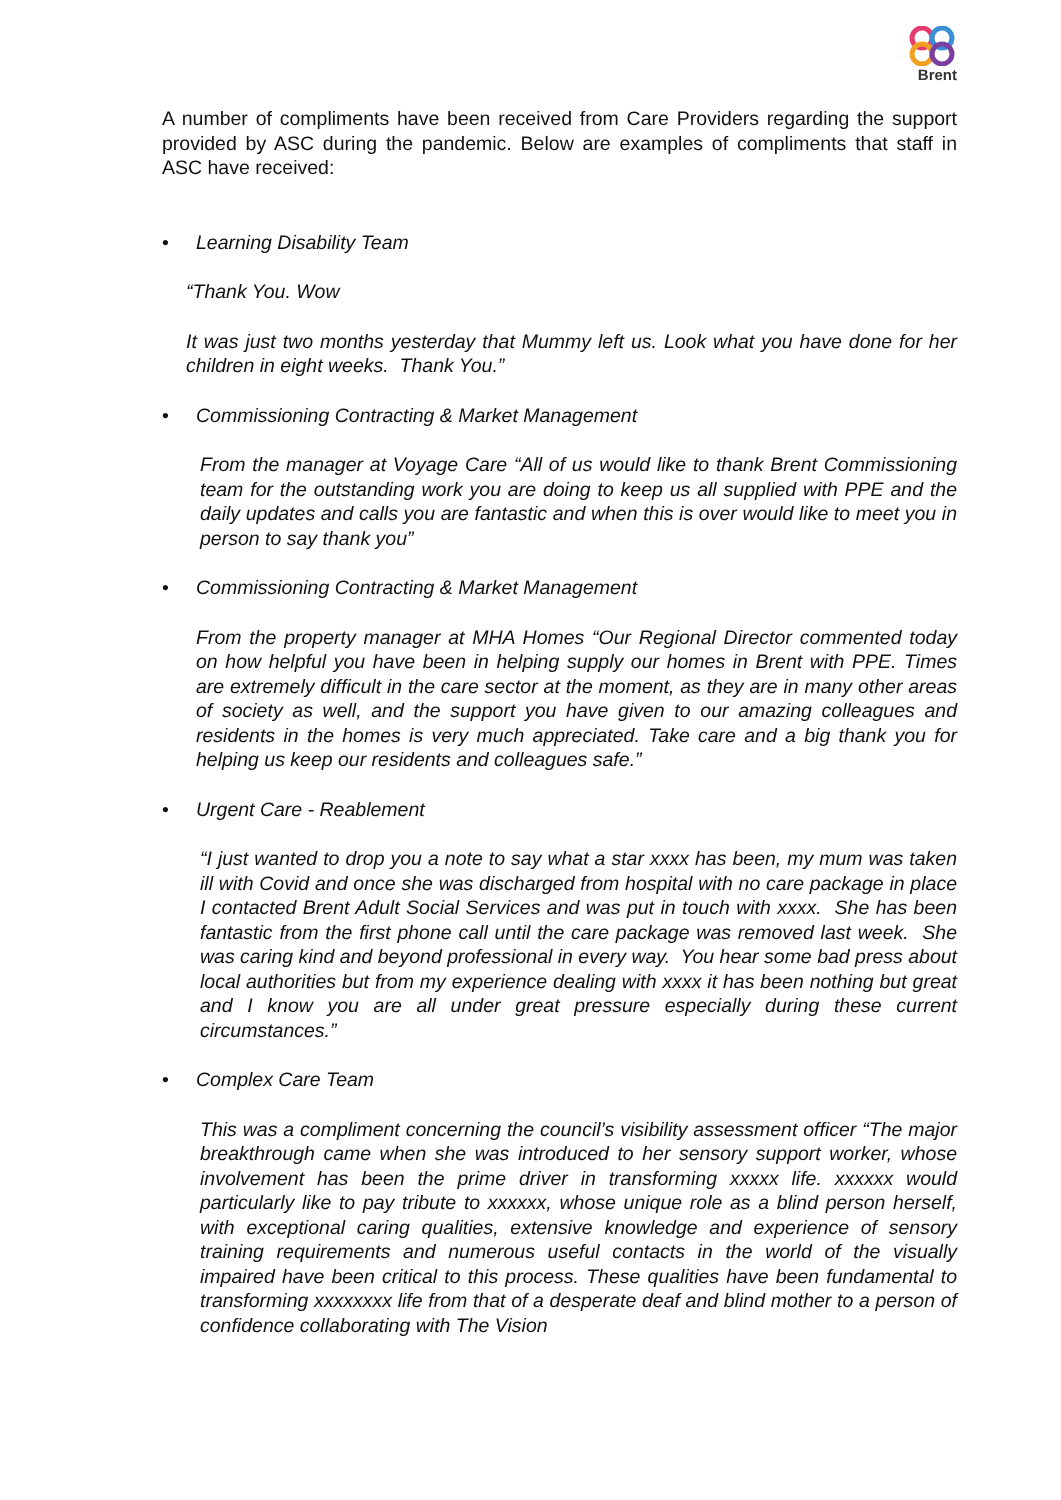Brent
A number of compliments have been received from Care Providers regarding the support provided by ASC during the pandemic. Below are examples of compliments that staff in ASC have received:
• Learning Disability Team
“Thank You. Wow
It was just two months yesterday that Mummy left us. Look what you have done for her children in eight weeks. Thank You.”
• Commissioning Contracting & Market Management
From the manager at Voyage Care “All of us would like to thank Brent Commissioning team for the outstanding work you are doing to keep us all supplied with PPE and the daily updates and calls you are fantastic and when this is over would like to meet you in person to say thank you”
• Commissioning Contracting & Market Management
From the property manager at MHA Homes “Our Regional Director commented today on how helpful you have been in helping supply our homes in Brent with PPE. Times are extremely difficult in the care sector at the moment, as they are in many other areas of society as well, and the support you have given to our amazing colleagues and residents in the homes is very much appreciated. Take care and a big thank you for helping us keep our residents and colleagues safe.”
• Urgent Care - Reablement
“I just wanted to drop you a note to say what a star xxxx has been, my mum was taken ill with Covid and once she was discharged from hospital with no care package in place I contacted Brent Adult Social Services and was put in touch with xxxx. She has been fantastic from the first phone call until the care package was removed last week. She was caring kind and beyond professional in every way. You hear some bad press about local authorities but from my experience dealing with xxxx it has been nothing but great and I know you are all under great pressure especially during these current circumstances.”
• Complex Care Team
This was a compliment concerning the council’s visibility assessment officer “The major breakthrough came when she was introduced to her sensory support worker, whose involvement has been the prime driver in transforming xxxxx life. xxxxxx would particularly like to pay tribute to xxxxxx, whose unique role as a blind person herself, with exceptional caring qualities, extensive knowledge and experience of sensory training requirements and numerous useful contacts in the world of the visually impaired have been critical to this process. These qualities have been fundamental to transforming xxxxxxxx life from that of a desperate deaf and blind mother to a person of confidence collaborating with The Vision